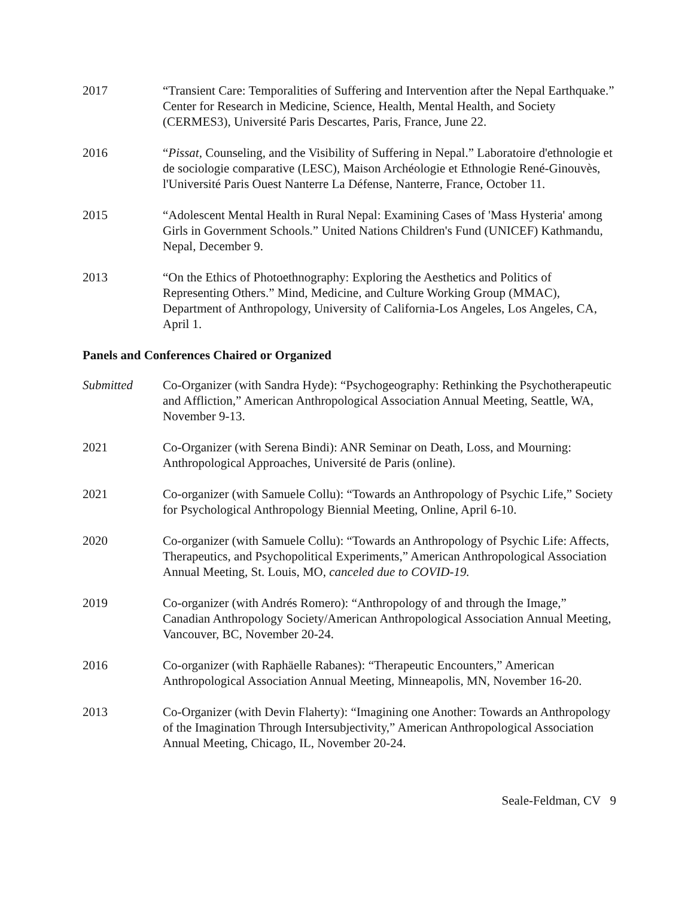2017 “Transient Care: Temporalities of Suffering and Intervention after the Nepal Earthquake.” Center for Research in Medicine, Science, Health, Mental Health, and Society (CERMES3), Université Paris Descartes, Paris, France, June 22.
2016 “Pissat, Counseling, and the Visibility of Suffering in Nepal.” Laboratoire d'ethnologie et de sociologie comparative (LESC), Maison Archéologie et Ethnologie René-Ginouvès, l'Université Paris Ouest Nanterre La Défense, Nanterre, France, October 11.
2015 “Adolescent Mental Health in Rural Nepal: Examining Cases of 'Mass Hysteria' among Girls in Government Schools.” United Nations Children's Fund (UNICEF) Kathmandu, Nepal, December 9.
2013 “On the Ethics of Photoethnography: Exploring the Aesthetics and Politics of Representing Others.” Mind, Medicine, and Culture Working Group (MMAC), Department of Anthropology, University of California-Los Angeles, Los Angeles, CA, April 1.
Panels and Conferences Chaired or Organized
Submitted Co-Organizer (with Sandra Hyde): “Psychogeography: Rethinking the Psychotherapeutic and Affliction,” American Anthropological Association Annual Meeting, Seattle, WA, November 9-13.
2021 Co-Organizer (with Serena Bindi): ANR Seminar on Death, Loss, and Mourning: Anthropological Approaches, Université de Paris (online).
2021 Co-organizer (with Samuele Collu): “Towards an Anthropology of Psychic Life,” Society for Psychological Anthropology Biennial Meeting, Online, April 6-10.
2020 Co-organizer (with Samuele Collu): “Towards an Anthropology of Psychic Life: Affects, Therapeutics, and Psychopolitical Experiments,” American Anthropological Association Annual Meeting, St. Louis, MO, canceled due to COVID-19.
2019 Co-organizer (with Andrés Romero): “Anthropology of and through the Image,” Canadian Anthropology Society/American Anthropological Association Annual Meeting, Vancouver, BC, November 20-24.
2016 Co-organizer (with Raphäelle Rabanes): “Therapeutic Encounters,” American Anthropological Association Annual Meeting, Minneapolis, MN, November 16-20.
2013 Co-Organizer (with Devin Flaherty): “Imagining one Another: Towards an Anthropology of the Imagination Through Intersubjectivity,” American Anthropological Association Annual Meeting, Chicago, IL, November 20-24.
Seale-Feldman, CV 9